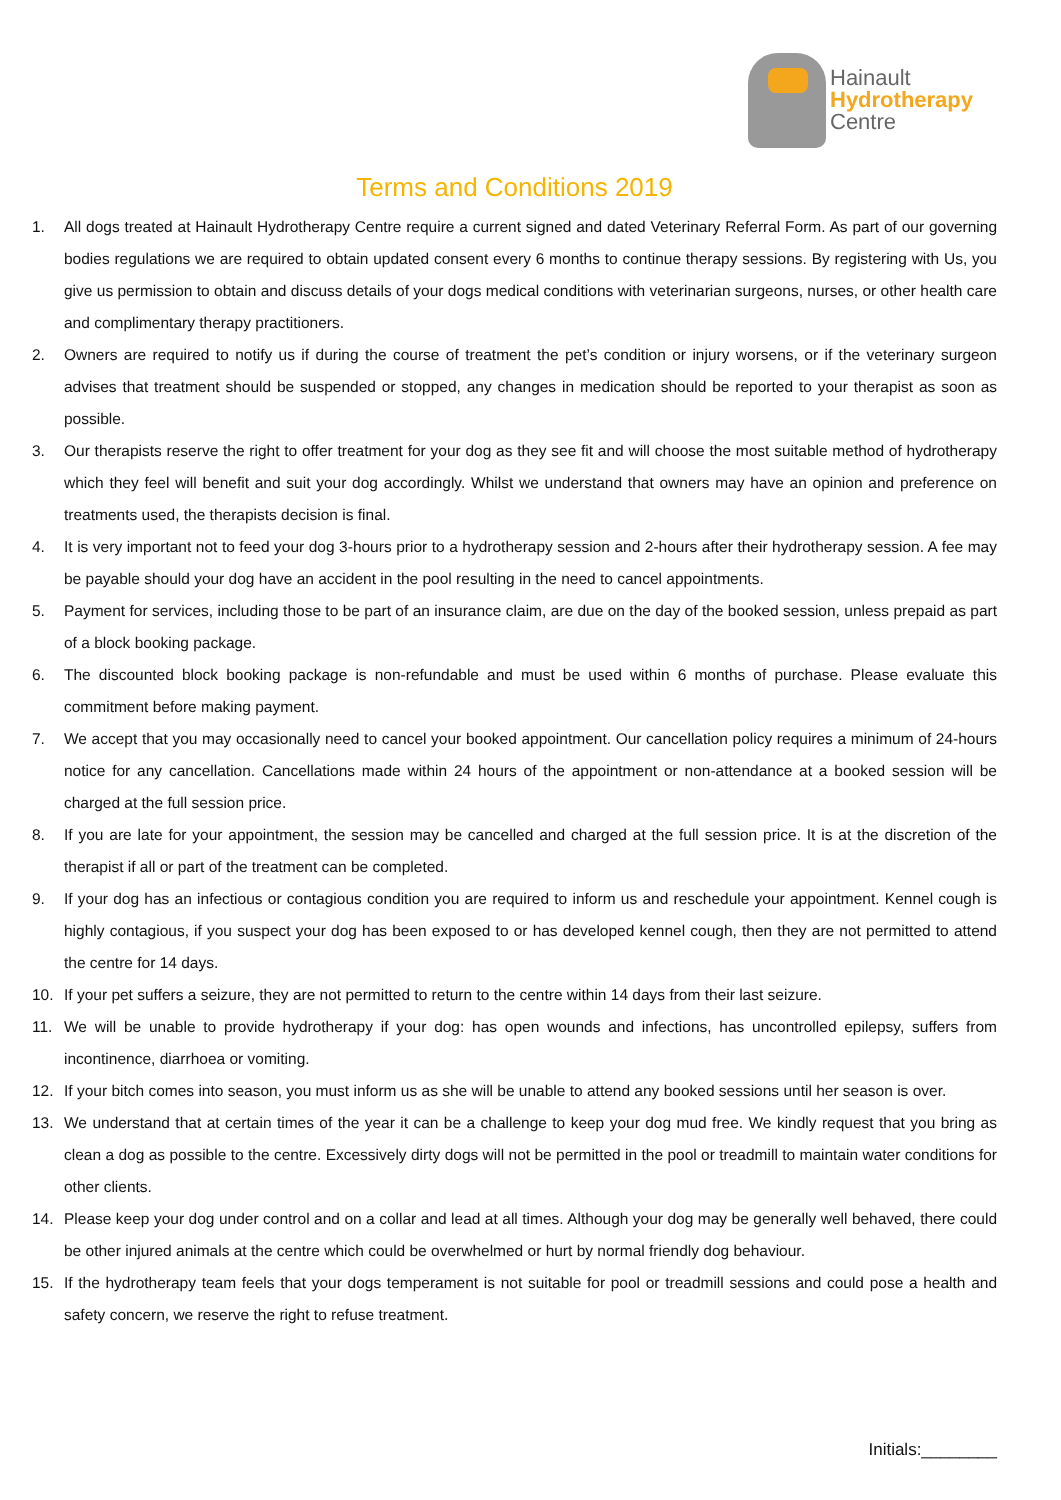Hainault
Hydrotherapy
Centre
Terms and Conditions 2019
1. All dogs treated at Hainault Hydrotherapy Centre require a current signed and dated Veterinary Referral Form. As part of our governing bodies regulations we are required to obtain updated consent every 6 months to continue therapy sessions. By registering with Us, you give us permission to obtain and discuss details of your dogs medical conditions with veterinarian surgeons, nurses, or other health care and complimentary therapy practitioners.
2. Owners are required to notify us if during the course of treatment the pet’s condition or injury worsens, or if the veterinary surgeon advises that treatment should be suspended or stopped, any changes in medication should be reported to your therapist as soon as possible.
3. Our therapists reserve the right to offer treatment for your dog as they see fit and will choose the most suitable method of hydrotherapy which they feel will benefit and suit your dog accordingly. Whilst we understand that owners may have an opinion and preference on treatments used, the therapists decision is final.
4. It is very important not to feed your dog 3-hours prior to a hydrotherapy session and 2-hours after their hydrotherapy session. A fee may be payable should your dog have an accident in the pool resulting in the need to cancel appointments.
5. Payment for services, including those to be part of an insurance claim, are due on the day of the booked session, unless prepaid as part of a block booking package.
6. The discounted block booking package is non-refundable and must be used within 6 months of purchase. Please evaluate this commitment before making payment.
7. We accept that you may occasionally need to cancel your booked appointment. Our cancellation policy requires a minimum of 24-hours notice for any cancellation. Cancellations made within 24 hours of the appointment or non-attendance at a booked session will be charged at the full session price.
8. If you are late for your appointment, the session may be cancelled and charged at the full session price. It is at the discretion of the therapist if all or part of the treatment can be completed.
9. If your dog has an infectious or contagious condition you are required to inform us and reschedule your appointment. Kennel cough is highly contagious, if you suspect your dog has been exposed to or has developed kennel cough, then they are not permitted to attend the centre for 14 days.
10. If your pet suffers a seizure, they are not permitted to return to the centre within 14 days from their last seizure.
11. We will be unable to provide hydrotherapy if your dog: has open wounds and infections, has uncontrolled epilepsy, suffers from incontinence, diarrhoea or vomiting.
12. If your bitch comes into season, you must inform us as she will be unable to attend any booked sessions until her season is over.
13. We understand that at certain times of the year it can be a challenge to keep your dog mud free. We kindly request that you bring as clean a dog as possible to the centre. Excessively dirty dogs will not be permitted in the pool or treadmill to maintain water conditions for other clients.
14. Please keep your dog under control and on a collar and lead at all times. Although your dog may be generally well behaved, there could be other injured animals at the centre which could be overwhelmed or hurt by normal friendly dog behaviour.
15. If the hydrotherapy team feels that your dogs temperament is not suitable for pool or treadmill sessions and could pose a health and safety concern, we reserve the right to refuse treatment.
Initials:________